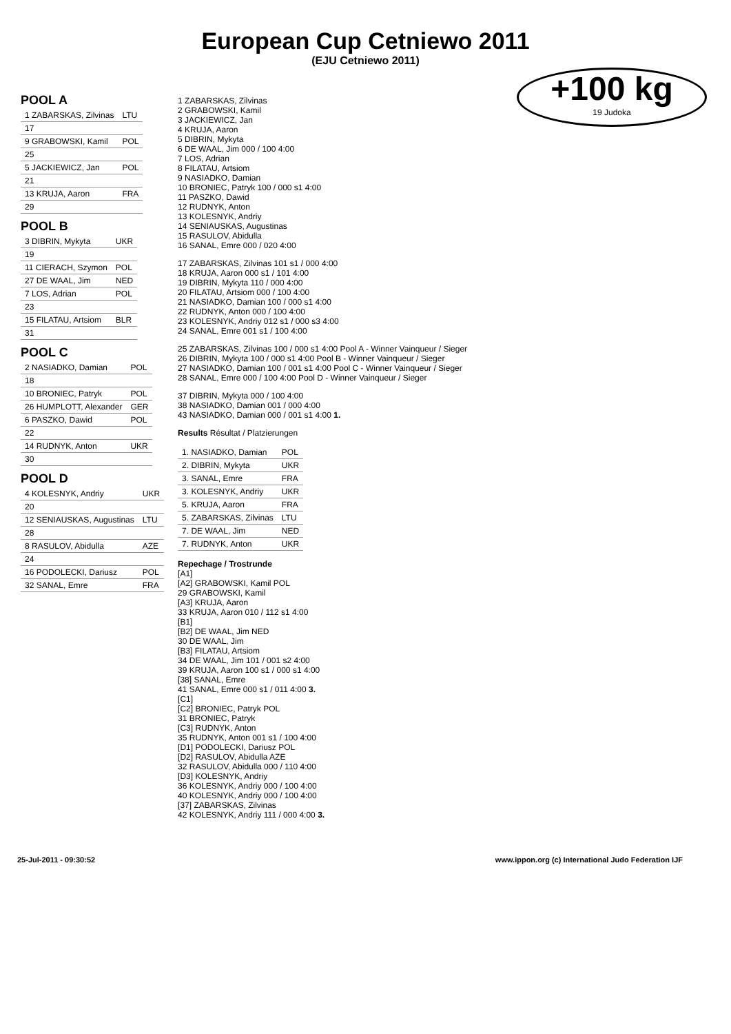European Cup Cetniewo 2011
(EJU Cetniewo 2011)
+100 kg
19 Judoka
POOL A
| 1 ZABARSKAS, Zilvinas | LTU |
| 17 | |
| 9 GRABOWSKI, Kamil | POL |
| 25 | |
| 5 JACKIEWICZ, Jan | POL |
| 21 | |
| 13 KRUJA, Aaron | FRA |
| 29 | |
POOL B
| 3 DIBRIN, Mykyta | UKR |
| 19 | |
| 11 CIERACH, Szymon | POL |
| 27 DE WAAL, Jim | NED |
| 7 LOS, Adrian | POL |
| 23 | |
| 15 FILATAU, Artsiom | BLR |
| 31 | |
POOL C
| 2 NASIADKO, Damian | POL |
| 18 | |
| 10 BRONIEC, Patryk | POL |
| 26 HUMPLOTT, Alexander | GER |
| 6 PASZKO, Dawid | POL |
| 22 | |
| 14 RUDNYK, Anton | UKR |
| 30 | |
POOL D
| 4 KOLESNYK, Andriy | UKR |
| 20 | |
| 12 SENIAUSKAS, Augustinas | LTU |
| 28 | |
| 8 RASULOV, Abidulla | AZE |
| 24 | |
| 16 PODOLECKI, Dariusz | POL |
| 32 SANAL, Emre | FRA |
1 ZABARSKAS, Zilvinas
2 GRABOWSKI, Kamil
3 JACKIEWICZ, Jan
4 KRUJA, Aaron
5 DIBRIN, Mykyta
6 DE WAAL, Jim 000 / 100 4:00
7 LOS, Adrian
8 FILATAU, Artsiom
9 NASIADKO, Damian
10 BRONIEC, Patryk 100 / 000 s1 4:00
11 PASZKO, Dawid
12 RUDNYK, Anton
13 KOLESNYK, Andriy
14 SENIAUSKAS, Augustinas
15 RASULOV, Abidulla
16 SANAL, Emre 000 / 020 4:00
17 ZABARSKAS, Zilvinas 101 s1 / 000 4:00
18 KRUJA, Aaron 000 s1 / 101 4:00
19 DIBRIN, Mykyta 110 / 000 4:00
20 FILATAU, Artsiom 000 / 100 4:00
21 NASIADKO, Damian 100 / 000 s1 4:00
22 RUDNYK, Anton 000 / 100 4:00
23 KOLESNYK, Andriy 012 s1 / 000 s3 4:00
24 SANAL, Emre 001 s1 / 100 4:00
25 ZABARSKAS, Zilvinas 100 / 000 s1 4:00 Pool A - Winner Vainqueur / Sieger
26 DIBRIN, Mykyta 100 / 000 s1 4:00 Pool B - Winner Vainqueur / Sieger
27 NASIADKO, Damian 100 / 001 s1 4:00 Pool C - Winner Vainqueur / Sieger
28 SANAL, Emre 000 / 100 4:00 Pool D - Winner Vainqueur / Sieger
37 DIBRIN, Mykyta 000 / 100 4:00
38 NASIADKO, Damian 001 / 000 4:00
43 NASIADKO, Damian 000 / 001 s1 4:00 1.
Results Résultat / Platzierungen
| 1. NASIADKO, Damian | POL |
| 2. DIBRIN, Mykyta | UKR |
| 3. SANAL, Emre | FRA |
| 3. KOLESNYK, Andriy | UKR |
| 5. KRUJA, Aaron | FRA |
| 5. ZABARSKAS, Zilvinas | LTU |
| 7. DE WAAL, Jim | NED |
| 7. RUDNYK, Anton | UKR |
Repechage / Trostrunde
[A1]
[A2] GRABOWSKI, Kamil POL
29 GRABOWSKI, Kamil
[A3] KRUJA, Aaron
33 KRUJA, Aaron 010 / 112 s1 4:00
[B1]
[B2] DE WAAL, Jim NED
30 DE WAAL, Jim
[B3] FILATAU, Artsiom
34 DE WAAL, Jim 101 / 001 s2 4:00
39 KRUJA, Aaron 100 s1 / 000 s1 4:00
[38] SANAL, Emre
41 SANAL, Emre 000 s1 / 011 4:00 3.
[C1]
[C2] BRONIEC, Patryk POL
31 BRONIEC, Patryk
[C3] RUDNYK, Anton
35 RUDNYK, Anton 001 s1 / 100 4:00
[D1] PODOLECKI, Dariusz POL
[D2] RASULOV, Abidulla AZE
32 RASULOV, Abidulla 000 / 110 4:00
[D3] KOLESNYK, Andriy
36 KOLESNYK, Andriy 000 / 100 4:00
40 KOLESNYK, Andriy 000 / 100 4:00
[37] ZABARSKAS, Zilvinas
42 KOLESNYK, Andriy 111 / 000 4:00 3.
25-Jul-2011 - 09:30:52 www.ippon.org (c) International Judo Federation IJF